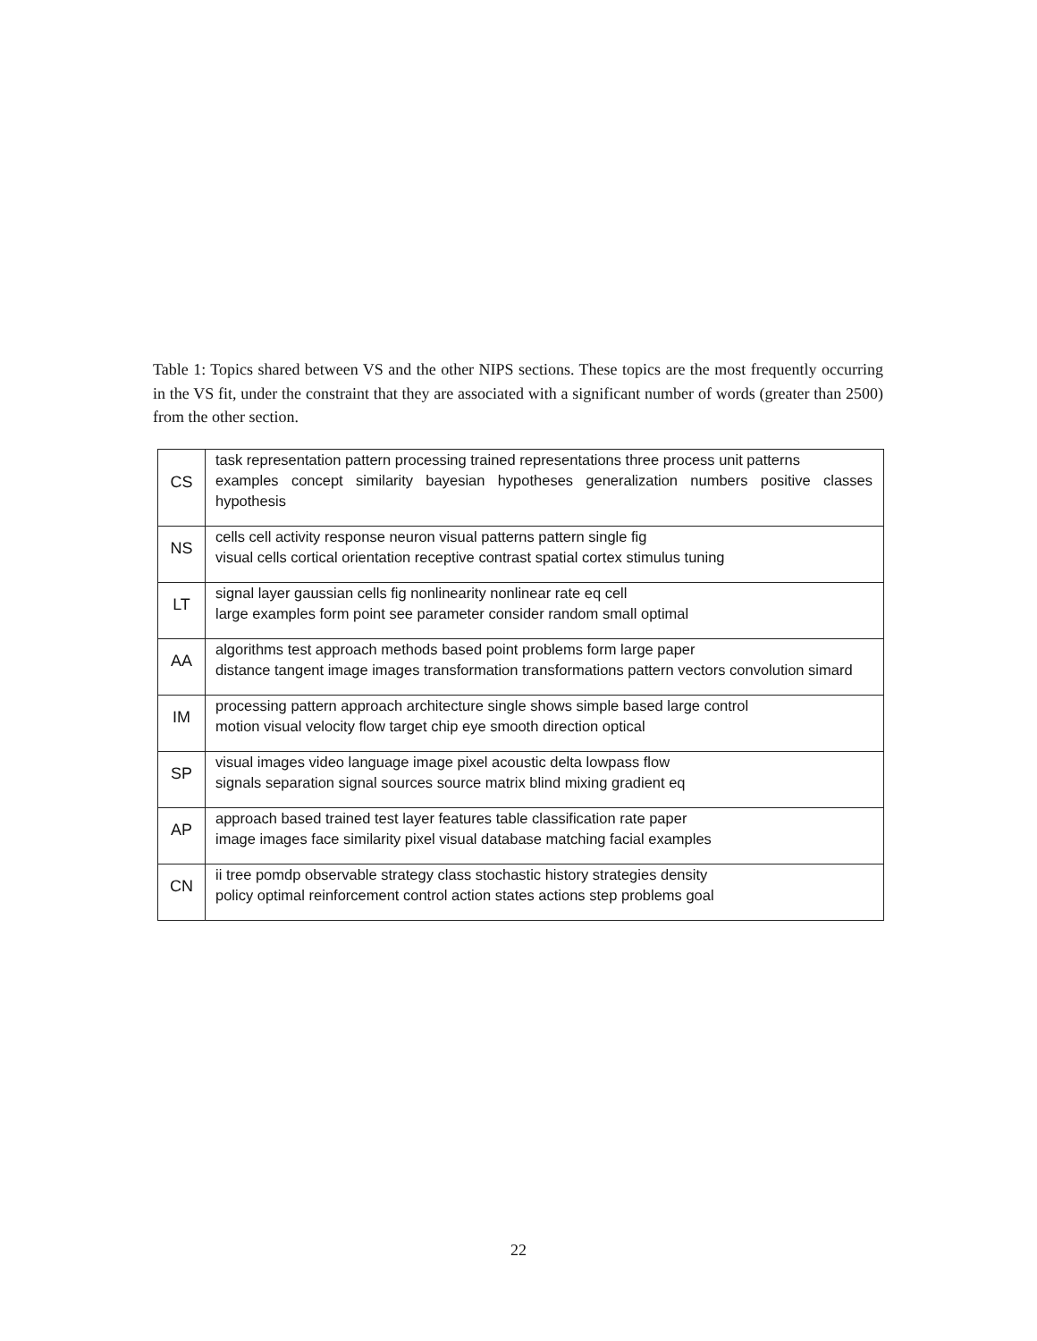Table 1: Topics shared between VS and the other NIPS sections. These topics are the most frequently occurring in the VS fit, under the constraint that they are associated with a significant number of words (greater than 2500) from the other section.
| CS | task representation pattern processing trained representations three process unit patterns examples concept similarity bayesian hypotheses generalization numbers positive classes hypothesis |
| NS | cells cell activity response neuron visual patterns pattern single fig visual cells cortical orientation receptive contrast spatial cortex stimulus tuning |
| LT | signal layer gaussian cells fig nonlinearity nonlinear rate eq cell large examples form point see parameter consider random small optimal |
| AA | algorithms test approach methods based point problems form large paper distance tangent image images transformation transformations pattern vectors convolution simard |
| IM | processing pattern approach architecture single shows simple based large control motion visual velocity flow target chip eye smooth direction optical |
| SP | visual images video language image pixel acoustic delta lowpass flow signals separation signal sources source matrix blind mixing gradient eq |
| AP | approach based trained test layer features table classification rate paper image images face similarity pixel visual database matching facial examples |
| CN | ii tree pomdp observable strategy class stochastic history strategies density policy optimal reinforcement control action states actions step problems goal |
22